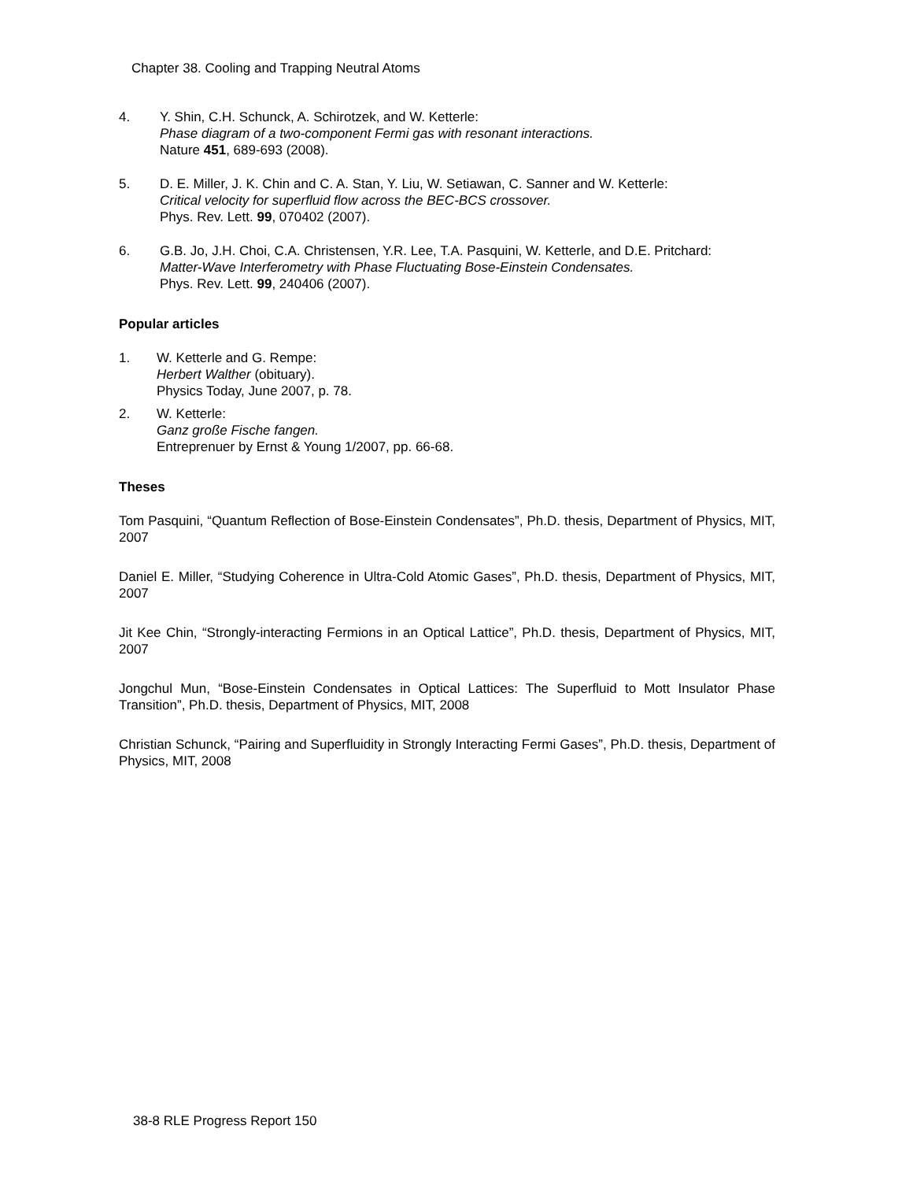Chapter 38. Cooling and Trapping Neutral Atoms
4. Y. Shin, C.H. Schunck, A. Schirotzek, and W. Ketterle:
Phase diagram of a two-component Fermi gas with resonant interactions.
Nature 451, 689-693 (2008).
5. D. E. Miller, J. K. Chin and C. A. Stan, Y. Liu, W. Setiawan, C. Sanner and W. Ketterle:
Critical velocity for superfluid flow across the BEC-BCS crossover.
Phys. Rev. Lett. 99, 070402 (2007).
6. G.B. Jo, J.H. Choi, C.A. Christensen, Y.R. Lee, T.A. Pasquini, W. Ketterle, and D.E. Pritchard:
Matter-Wave Interferometry with Phase Fluctuating Bose-Einstein Condensates.
Phys. Rev. Lett. 99, 240406 (2007).
Popular articles
1. W. Ketterle and G. Rempe:
Herbert Walther (obituary).
Physics Today, June 2007, p. 78.
2. W. Ketterle:
Ganz große Fische fangen.
Entreprenuer by Ernst & Young 1/2007, pp. 66-68.
Theses
Tom Pasquini, “Quantum Reflection of Bose-Einstein Condensates”, Ph.D. thesis, Department of Physics, MIT, 2007
Daniel E. Miller, “Studying Coherence in Ultra-Cold Atomic Gases”, Ph.D. thesis, Department of Physics, MIT, 2007
Jit Kee Chin, “Strongly-interacting Fermions in an Optical Lattice”, Ph.D. thesis, Department of Physics, MIT, 2007
Jongchul Mun, “Bose-Einstein Condensates in Optical Lattices: The Superfluid to Mott Insulator Phase Transition”, Ph.D. thesis, Department of Physics, MIT, 2008
Christian Schunck, “Pairing and Superfluidity in Strongly Interacting Fermi Gases”, Ph.D. thesis, Department of Physics, MIT, 2008
38-8 RLE Progress Report 150